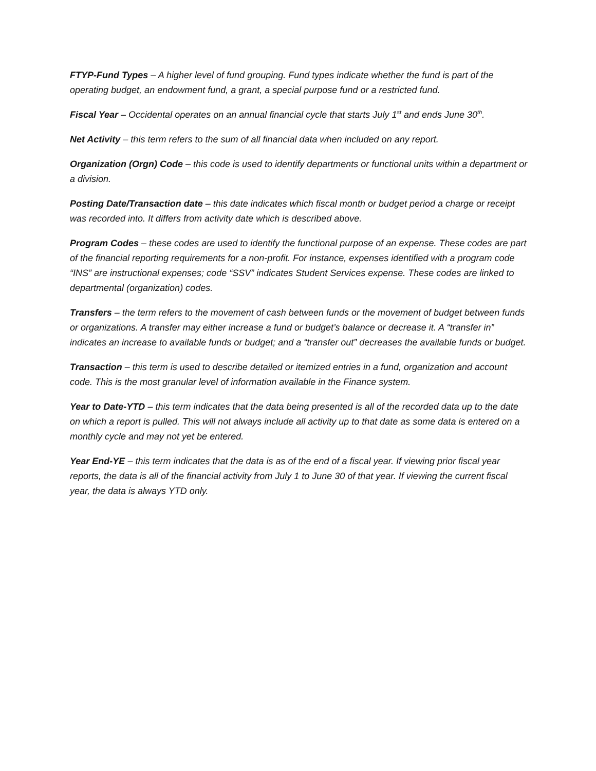FTYP-Fund Types – A higher level of fund grouping. Fund types indicate whether the fund is part of the operating budget, an endowment fund, a grant, a special purpose fund or a restricted fund.
Fiscal Year – Occidental operates on an annual financial cycle that starts July 1<sup>st</sup> and ends June 30<sup>th</sup>.
Net Activity – this term refers to the sum of all financial data when included on any report.
Organization (Orgn) Code – this code is used to identify departments or functional units within a department or a division.
Posting Date/Transaction date – this date indicates which fiscal month or budget period a charge or receipt was recorded into. It differs from activity date which is described above.
Program Codes – these codes are used to identify the functional purpose of an expense. These codes are part of the financial reporting requirements for a non-profit. For instance, expenses identified with a program code “INS” are instructional expenses; code “SSV” indicates Student Services expense. These codes are linked to departmental (organization) codes.
Transfers – the term refers to the movement of cash between funds or the movement of budget between funds or organizations. A transfer may either increase a fund or budget’s balance or decrease it. A “transfer in” indicates an increase to available funds or budget; and a “transfer out” decreases the available funds or budget.
Transaction – this term is used to describe detailed or itemized entries in a fund, organization and account code. This is the most granular level of information available in the Finance system.
Year to Date-YTD – this term indicates that the data being presented is all of the recorded data up to the date on which a report is pulled. This will not always include all activity up to that date as some data is entered on a monthly cycle and may not yet be entered.
Year End-YE – this term indicates that the data is as of the end of a fiscal year. If viewing prior fiscal year reports, the data is all of the financial activity from July 1 to June 30 of that year. If viewing the current fiscal year, the data is always YTD only.